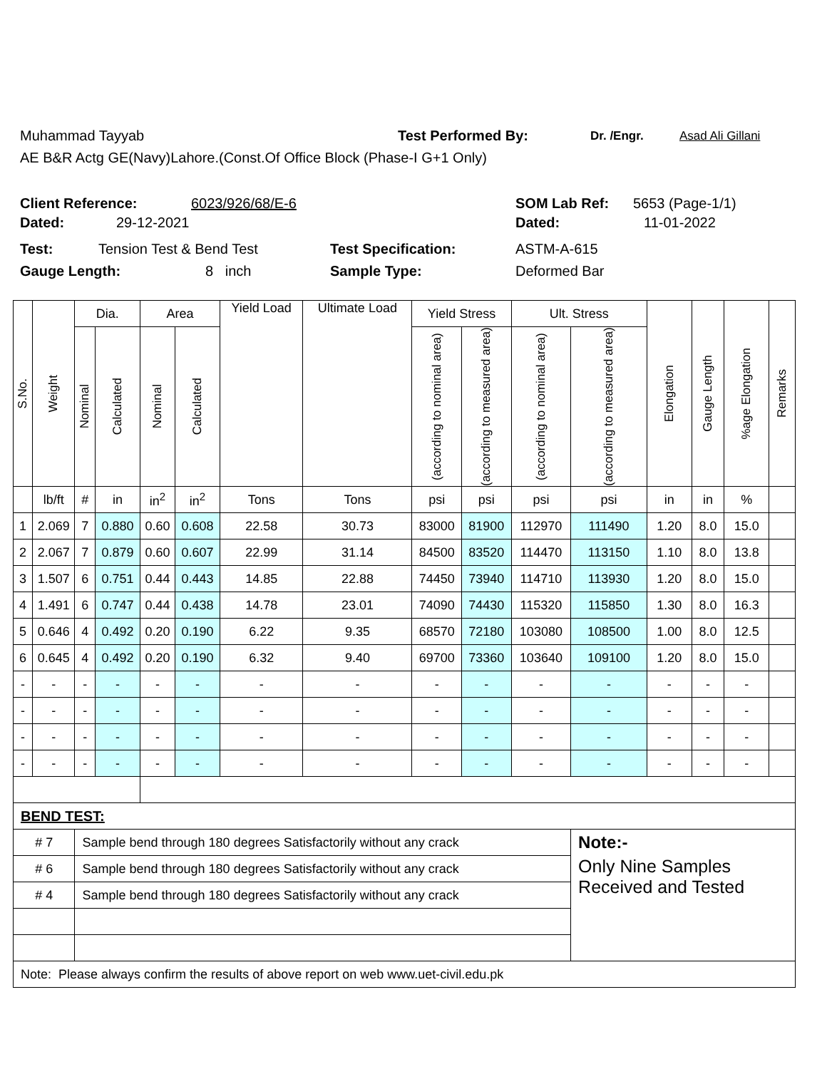Muhammad Tayyab Test Performed By: Dr. /Engr. Asad Ali Gillani
AE B&R Actg GE(Navy)Lahore.(Const.Of Office Block (Phase-I G+1 Only)
Client Reference: 6023/926/68/E-6 SOM Lab Ref: 5653 (Page-1/1)
Dated: 29-12-2021 Dated: 11-01-2022
Test: Tension Test & Bend Test Test Specification: ASTM-A-615
Gauge Length: 8 inch Sample Type: Deformed Bar
| S.No. | Weight | Dia. | | Area | | Yield Load | Ultimate Load | Yield Stress | | Ult. Stress | | Elongation | Gauge Length | %age Elongation | Remarks |
| --- | --- | --- | --- | --- | --- | --- | --- | --- | --- | --- | --- | --- | --- | --- | --- |
| | | Nominal | Calculated | Nominal | Calculated | | | (according to nominal area) | (according to measured area) | (according to nominal area) | (according to measured area) | | | | |
| | lb/ft | # | in | in<sup>2</sup> | in<sup>2</sup> | Tons | Tons | psi | psi | psi | psi | in | in | % | |
| 1 | 2.069 | 7 | 0.880 | 0.60 | 0.608 | 22.58 | 30.73 | 83000 | 81900 | 112970 | 111490 | 1.20 | 8.0 | 15.0 | |
| 2 | 2.067 | 7 | 0.879 | 0.60 | 0.607 | 22.99 | 31.14 | 84500 | 83520 | 114470 | 113150 | 1.10 | 8.0 | 13.8 | |
| 3 | 1.507 | 6 | 0.751 | 0.44 | 0.443 | 14.85 | 22.88 | 74450 | 73940 | 114710 | 113930 | 1.20 | 8.0 | 15.0 | |
| 4 | 1.491 | 6 | 0.747 | 0.44 | 0.438 | 14.78 | 23.01 | 74090 | 74430 | 115320 | 115850 | 1.30 | 8.0 | 16.3 | |
| 5 | 0.646 | 4 | 0.492 | 0.20 | 0.190 | 6.22 | 9.35 | 68570 | 72180 | 103080 | 108500 | 1.00 | 8.0 | 12.5 | |
| 6 | 0.645 | 4 | 0.492 | 0.20 | 0.190 | 6.32 | 9.40 | 69700 | 73360 | 103640 | 109100 | 1.20 | 8.0 | 15.0 | |
| - | - | - | - | - | - | - | - | - | - | - | - | - | - | - | |
| - | - | - | - | - | - | - | - | - | - | - | - | - | - | - | |
| - | - | - | - | - | - | - | - | - | - | - | - | - | - | - | |
| - | - | - | - | - | - | - | - | - | - | - | - | - | - | - | |
| BEND TEST: | | | | | | | | | | | | | | | |
| # 7 | | Sample bend through 180 degrees Satisfactorily without any crack | | | | | | | | | Note:- | | | | |
| # 6 | | Sample bend through 180 degrees Satisfactorily without any crack | | | | | | | | | Only Nine Samples Received and Tested | | | | |
| # 4 | | Sample bend through 180 degrees Satisfactorily without any crack | | | | | | | | | | | | | |
| Note: Please always confirm the results of above report on web www.uet-civil.edu.pk | | | | | | | | | | | | | | | |